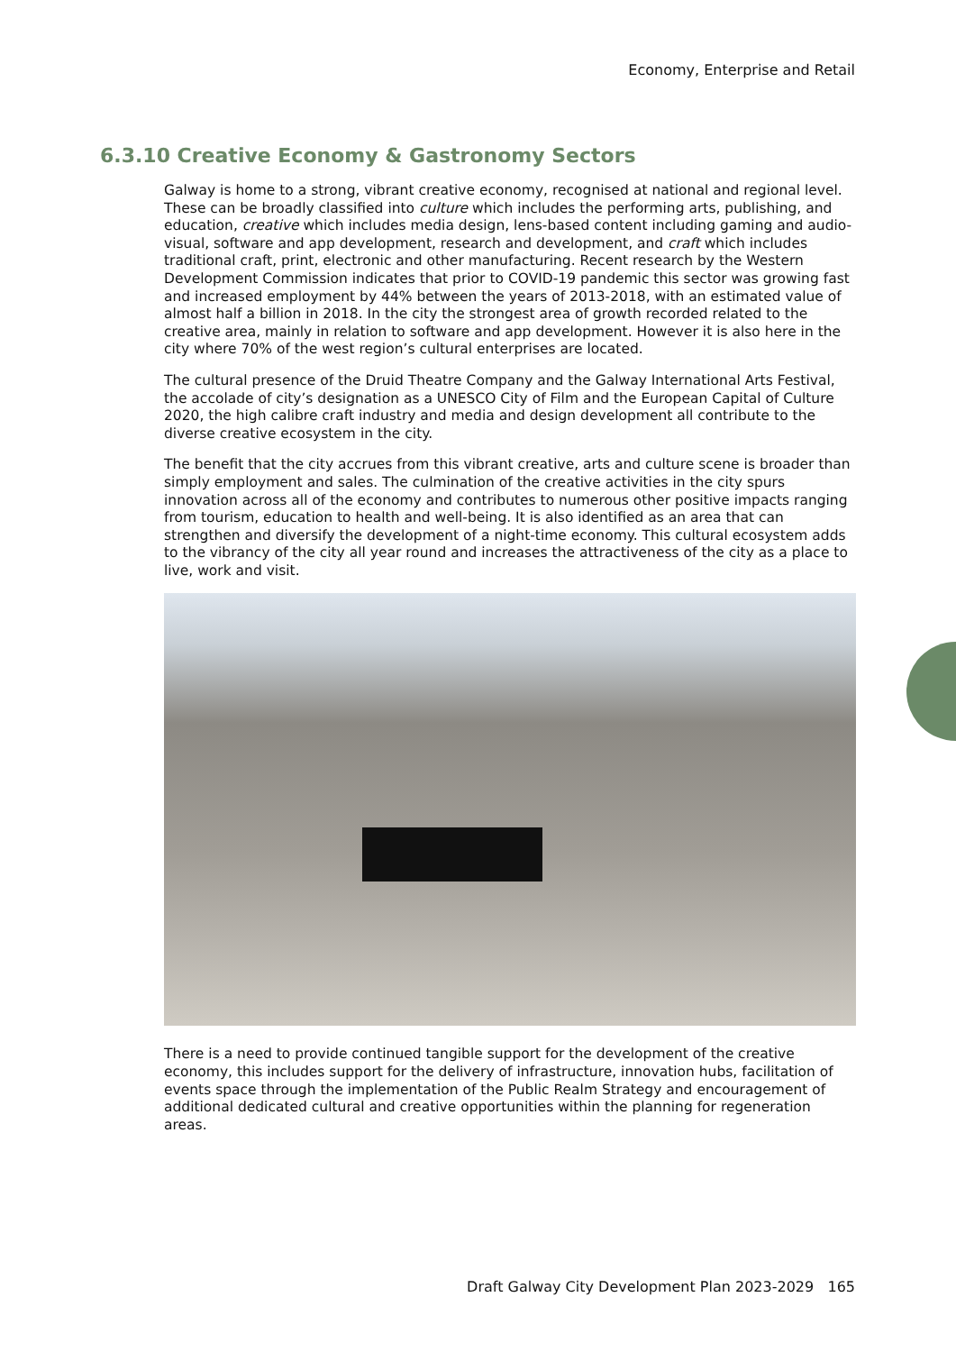Economy, Enterprise and Retail
6.3.10 Creative Economy & Gastronomy Sectors
Galway is home to a strong, vibrant creative economy, recognised at national and regional level. These can be broadly classified into culture which includes the performing arts, publishing, and education, creative which includes media design, lens-based content including gaming and audio-visual, software and app development, research and development, and craft which includes traditional craft, print, electronic and other manufacturing. Recent research by the Western Development Commission indicates that prior to COVID-19 pandemic this sector was growing fast and increased employment by 44% between the years of 2013-2018, with an estimated value of almost half a billion in 2018. In the city the strongest area of growth recorded related to the creative area, mainly in relation to software and app development. However it is also here in the city where 70% of the west region’s cultural enterprises are located.
The cultural presence of the Druid Theatre Company and the Galway International Arts Festival, the accolade of city’s designation as a UNESCO City of Film and the European Capital of Culture 2020, the high calibre craft industry and media and design development all contribute to the diverse creative ecosystem in the city.
The benefit that the city accrues from this vibrant creative, arts and culture scene is broader than simply employment and sales. The culmination of the creative activities in the city spurs innovation across all of the economy and contributes to numerous other positive impacts ranging from tourism, education to health and well-being. It is also identified as an area that can strengthen and diversify the development of a night-time economy. This cultural ecosystem adds to the vibrancy of the city all year round and increases the attractiveness of the city as a place to live, work and visit.
There is a need to provide continued tangible support for the development of the creative economy, this includes support for the delivery of infrastructure, innovation hubs, facilitation of events space through the implementation of the Public Realm Strategy and encouragement of additional dedicated cultural and creative opportunities within the planning for regeneration areas.
Draft Galway City Development Plan 2023-2029 165